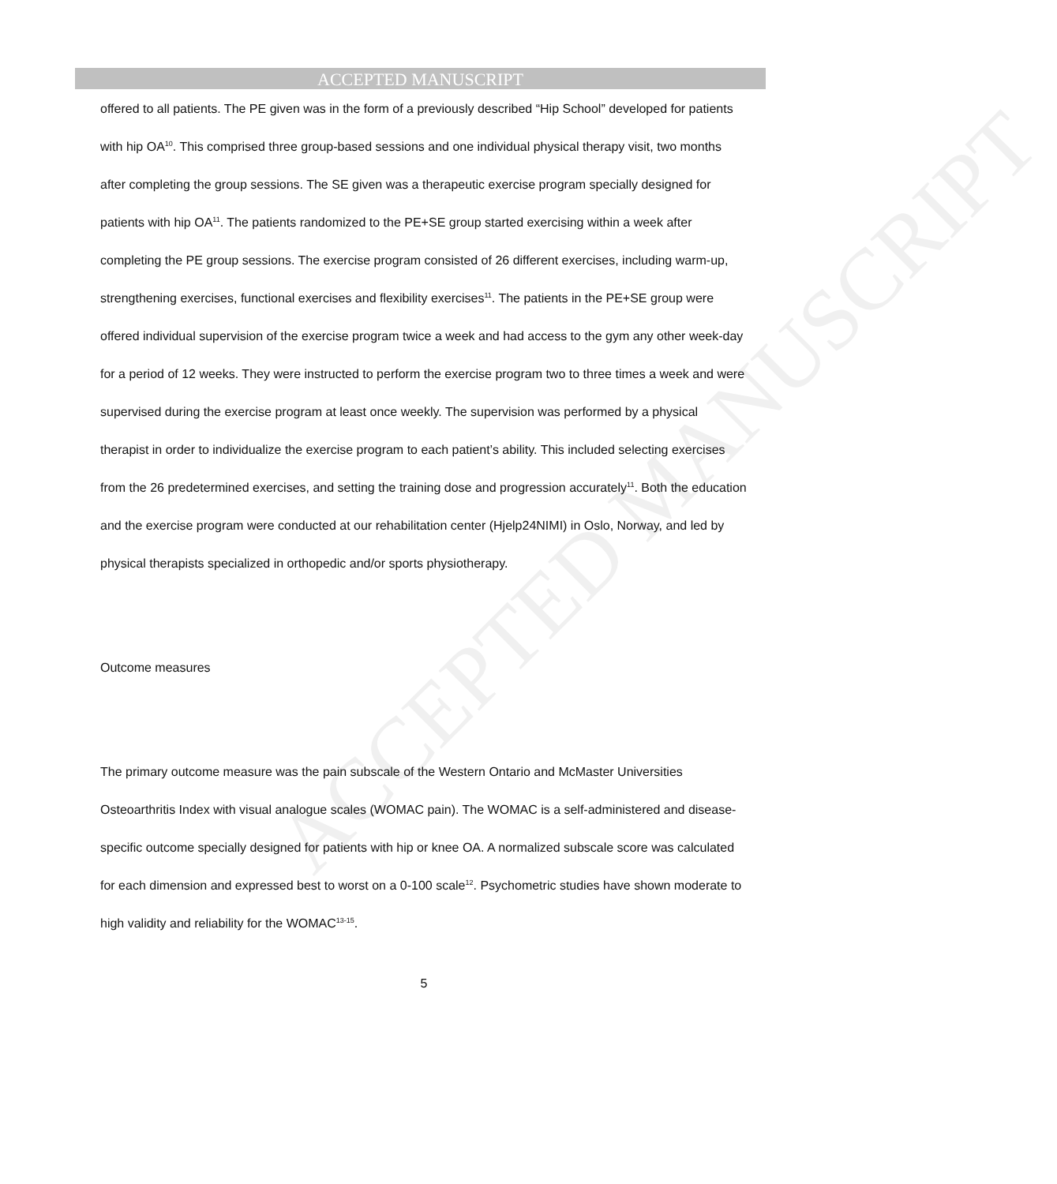ACCEPTED MANUSCRIPT
ACCEPTED MANUSCRIPT
offered to all patients. The PE given was in the form of a previously described “Hip School” developed for patients with hip OA<sup>10</sup>. This comprised three group-based sessions and one individual physical therapy visit, two months after completing the group sessions. The SE given was a therapeutic exercise program specially designed for patients with hip OA<sup>11</sup>. The patients randomized to the PE+SE group started exercising within a week after completing the PE group sessions. The exercise program consisted of 26 different exercises, including warm-up, strengthening exercises, functional exercises and flexibility exercises<sup>11</sup>. The patients in the PE+SE group were offered individual supervision of the exercise program twice a week and had access to the gym any other week-day for a period of 12 weeks. They were instructed to perform the exercise program two to three times a week and were supervised during the exercise program at least once weekly. The supervision was performed by a physical therapist in order to individualize the exercise program to each patient’s ability. This included selecting exercises from the 26 predetermined exercises, and setting the training dose and progression accurately<sup>11</sup>. Both the education and the exercise program were conducted at our rehabilitation center (Hjelp24NIMI) in Oslo, Norway, and led by physical therapists specialized in orthopedic and/or sports physiotherapy.
Outcome measures
The primary outcome measure was the pain subscale of the Western Ontario and McMaster Universities Osteoarthritis Index with visual analogue scales (WOMAC pain). The WOMAC is a self-administered and disease-specific outcome specially designed for patients with hip or knee OA. A normalized subscale score was calculated for each dimension and expressed best to worst on a 0-100 scale<sup>12</sup>. Psychometric studies have shown moderate to high validity and reliability for the WOMAC<sup>13-15</sup>.
5